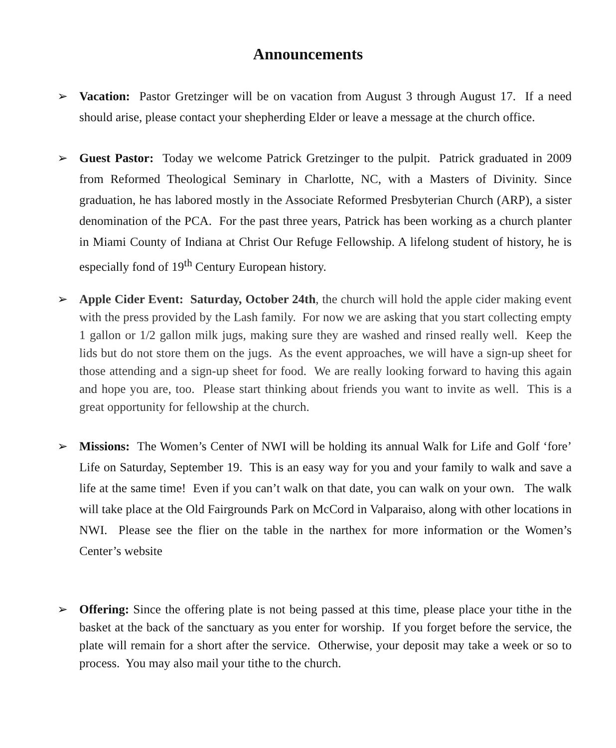Announcements
➢ Vacation: Pastor Gretzinger will be on vacation from August 3 through August 17. If a need should arise, please contact your shepherding Elder or leave a message at the church office.
➢ Guest Pastor: Today we welcome Patrick Gretzinger to the pulpit. Patrick graduated in 2009 from Reformed Theological Seminary in Charlotte, NC, with a Masters of Divinity. Since graduation, he has labored mostly in the Associate Reformed Presbyterian Church (ARP), a sister denomination of the PCA. For the past three years, Patrick has been working as a church planter in Miami County of Indiana at Christ Our Refuge Fellowship. A lifelong student of history, he is especially fond of 19<sup>th</sup> Century European history.
➢ Apple Cider Event: Saturday, October 24th, the church will hold the apple cider making event with the press provided by the Lash family. For now we are asking that you start collecting empty 1 gallon or 1/2 gallon milk jugs, making sure they are washed and rinsed really well. Keep the lids but do not store them on the jugs. As the event approaches, we will have a sign-up sheet for those attending and a sign-up sheet for food. We are really looking forward to having this again and hope you are, too. Please start thinking about friends you want to invite as well. This is a great opportunity for fellowship at the church.
➢ Missions: The Women’s Center of NWI will be holding its annual Walk for Life and Golf ‘fore’ Life on Saturday, September 19. This is an easy way for you and your family to walk and save a life at the same time! Even if you can’t walk on that date, you can walk on your own. The walk will take place at the Old Fairgrounds Park on McCord in Valparaiso, along with other locations in NWI. Please see the flier on the table in the narthex for more information or the Women’s Center’s website
➢ Offering: Since the offering plate is not being passed at this time, please place your tithe in the basket at the back of the sanctuary as you enter for worship. If you forget before the service, the plate will remain for a short after the service. Otherwise, your deposit may take a week or so to process. You may also mail your tithe to the church.